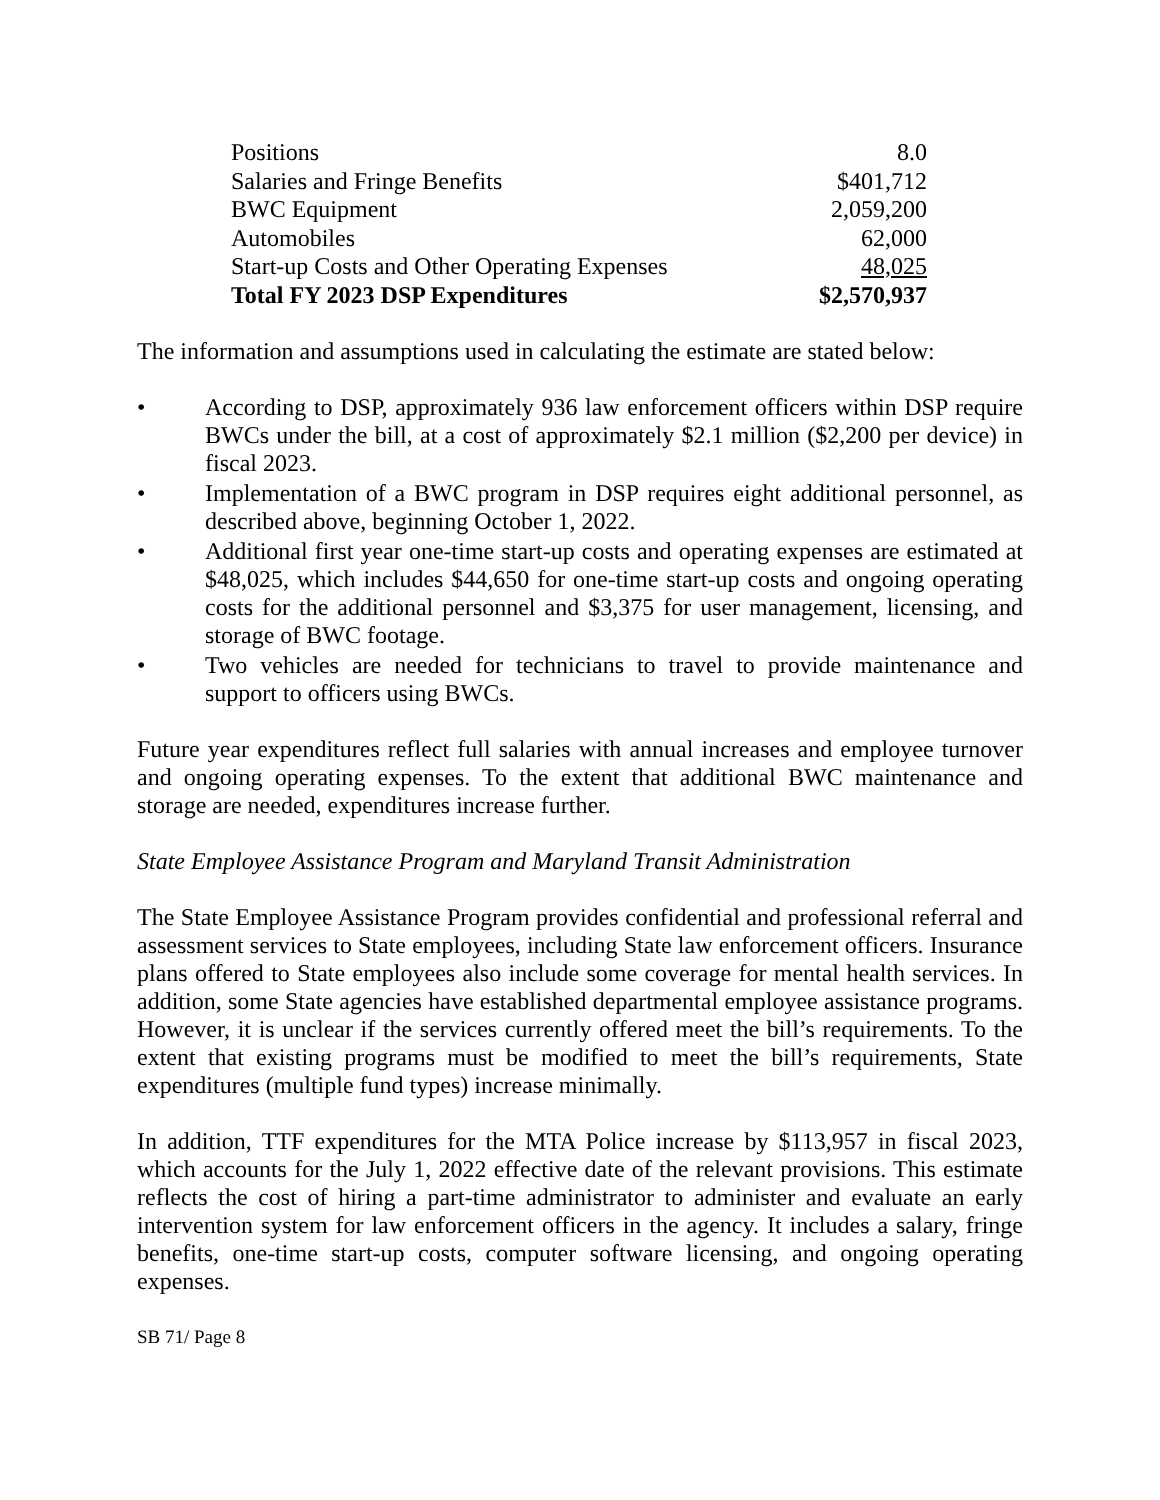| Positions | 8.0 |
| Salaries and Fringe Benefits | $401,712 |
| BWC Equipment | 2,059,200 |
| Automobiles | 62,000 |
| Start-up Costs and Other Operating Expenses | 48,025 |
| Total FY 2023 DSP Expenditures | $2,570,937 |
The information and assumptions used in calculating the estimate are stated below:
• According to DSP, approximately 936 law enforcement officers within DSP require BWCs under the bill, at a cost of approximately $2.1 million ($2,200 per device) in fiscal 2023.
• Implementation of a BWC program in DSP requires eight additional personnel, as described above, beginning October 1, 2022.
• Additional first year one-time start-up costs and operating expenses are estimated at $48,025, which includes $44,650 for one-time start-up costs and ongoing operating costs for the additional personnel and $3,375 for user management, licensing, and storage of BWC footage.
• Two vehicles are needed for technicians to travel to provide maintenance and support to officers using BWCs.
Future year expenditures reflect full salaries with annual increases and employee turnover and ongoing operating expenses. To the extent that additional BWC maintenance and storage are needed, expenditures increase further.
State Employee Assistance Program and Maryland Transit Administration
The State Employee Assistance Program provides confidential and professional referral and assessment services to State employees, including State law enforcement officers. Insurance plans offered to State employees also include some coverage for mental health services. In addition, some State agencies have established departmental employee assistance programs. However, it is unclear if the services currently offered meet the bill’s requirements. To the extent that existing programs must be modified to meet the bill’s requirements, State expenditures (multiple fund types) increase minimally.
In addition, TTF expenditures for the MTA Police increase by $113,957 in fiscal 2023, which accounts for the July 1, 2022 effective date of the relevant provisions. This estimate reflects the cost of hiring a part-time administrator to administer and evaluate an early intervention system for law enforcement officers in the agency. It includes a salary, fringe benefits, one-time start-up costs, computer software licensing, and ongoing operating expenses.
SB 71/ Page 8